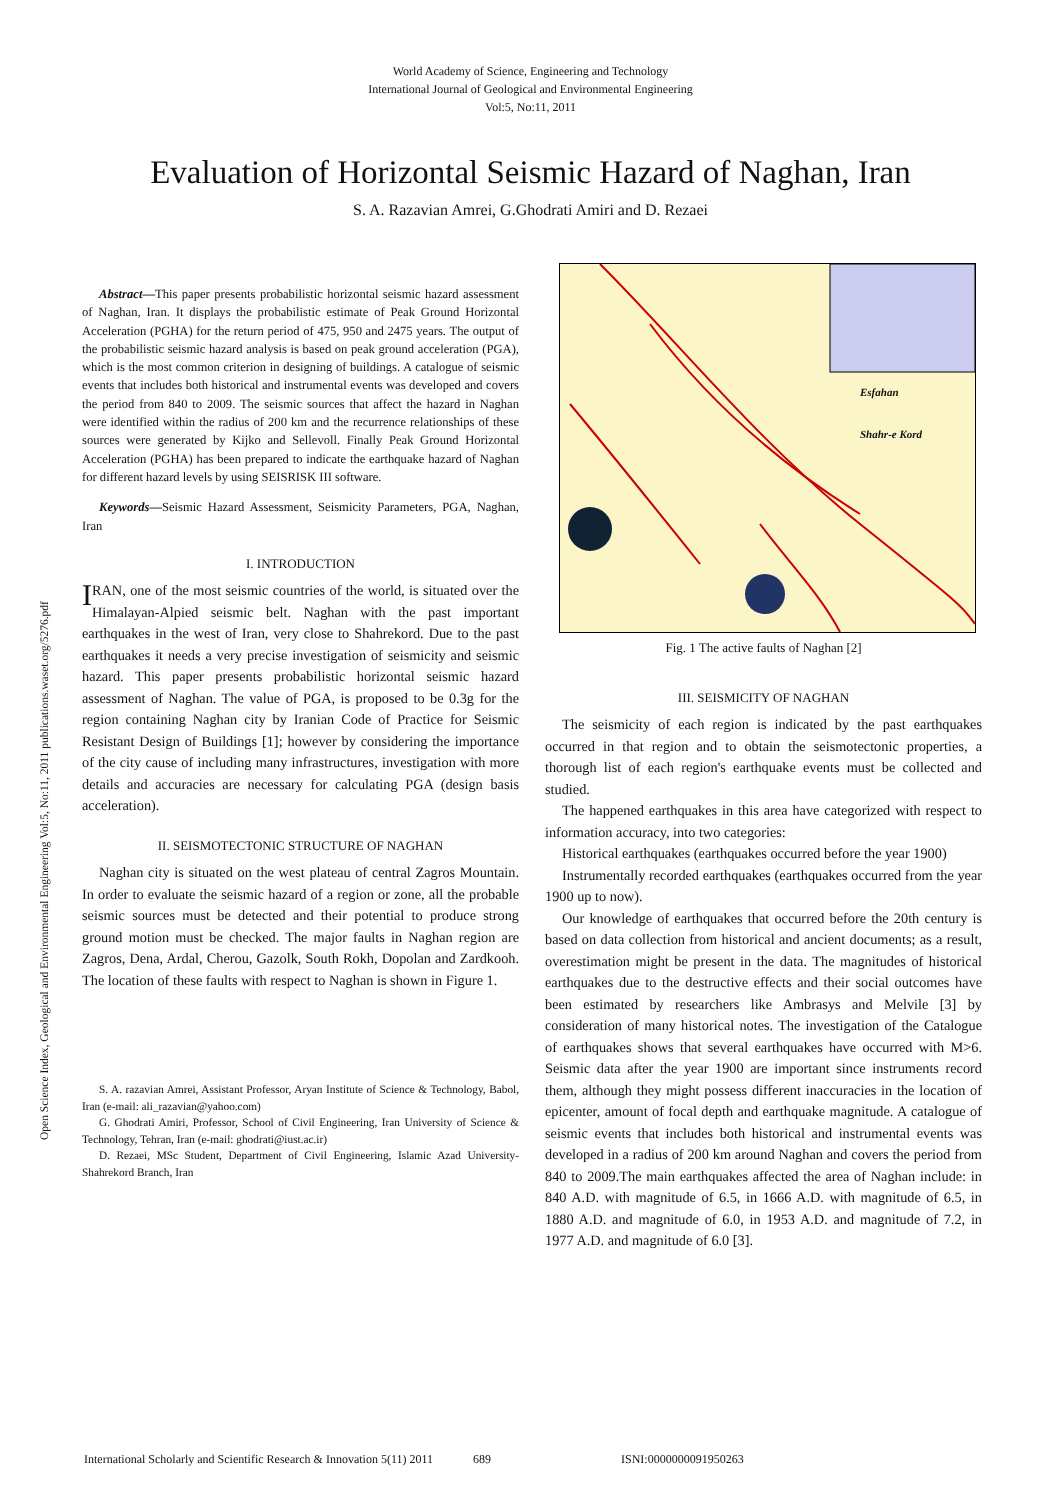World Academy of Science, Engineering and Technology
International Journal of Geological and Environmental Engineering
Vol:5, No:11, 2011
Evaluation of Horizontal Seismic Hazard of Naghan, Iran
S. A. Razavian Amrei, G.Ghodrati Amiri and D. Rezaei
Open Science Index, Geological and Environmental Engineering Vol:5, No:11, 2011 publications.waset.org/5276.pdf
Abstract—This paper presents probabilistic horizontal seismic hazard assessment of Naghan, Iran. It displays the probabilistic estimate of Peak Ground Horizontal Acceleration (PGHA) for the return period of 475, 950 and 2475 years. The output of the probabilistic seismic hazard analysis is based on peak ground acceleration (PGA), which is the most common criterion in designing of buildings. A catalogue of seismic events that includes both historical and instrumental events was developed and covers the period from 840 to 2009. The seismic sources that affect the hazard in Naghan were identified within the radius of 200 km and the recurrence relationships of these sources were generated by Kijko and Sellevoll. Finally Peak Ground Horizontal Acceleration (PGHA) has been prepared to indicate the earthquake hazard of Naghan for different hazard levels by using SEISRISK III software.
Keywords—Seismic Hazard Assessment, Seismicity Parameters, PGA, Naghan, Iran
I. INTRODUCTION
IRAN, one of the most seismic countries of the world, is situated over the Himalayan-Alpied seismic belt. Naghan with the past important earthquakes in the west of Iran, very close to Shahrekord. Due to the past earthquakes it needs a very precise investigation of seismicity and seismic hazard. This paper presents probabilistic horizontal seismic hazard assessment of Naghan. The value of PGA, is proposed to be 0.3g for the region containing Naghan city by Iranian Code of Practice for Seismic Resistant Design of Buildings [1]; however by considering the importance of the city cause of including many infrastructures, investigation with more details and accuracies are necessary for calculating PGA (design basis acceleration).
II. SEISMOTECTONIC STRUCTURE OF NAGHAN
Naghan city is situated on the west plateau of central Zagros Mountain. In order to evaluate the seismic hazard of a region or zone, all the probable seismic sources must be detected and their potential to produce strong ground motion must be checked. The major faults in Naghan region are Zagros, Dena, Ardal, Cherou, Gazolk, South Rokh, Dopolan and Zardkooh. The location of these faults with respect to Naghan is shown in Figure 1.
S. A. razavian Amrei, Assistant Professor, Aryan Institute of Science & Technology, Babol, Iran (e-mail: ali_razavian@yahoo.com)
G. Ghodrati Amiri, Professor, School of Civil Engineering, Iran University of Science & Technology, Tehran, Iran (e-mail: ghodrati@iust.ac.ir)
D. Rezaei, MSc Student, Department of Civil Engineering, Islamic Azad University- Shahrekord Branch, Iran
Shahr-e Kord
Esfahan
Fig. 1 The active faults of Naghan [2]
III. SEISMICITY OF NAGHAN
The seismicity of each region is indicated by the past earthquakes occurred in that region and to obtain the seismotectonic properties, a thorough list of each region's earthquake events must be collected and studied.
The happened earthquakes in this area have categorized with respect to information accuracy, into two categories:
Historical earthquakes (earthquakes occurred before the year 1900)
Instrumentally recorded earthquakes (earthquakes occurred from the year 1900 up to now).
Our knowledge of earthquakes that occurred before the 20th century is based on data collection from historical and ancient documents; as a result, overestimation might be present in the data. The magnitudes of historical earthquakes due to the destructive effects and their social outcomes have been estimated by researchers like Ambrasys and Melvile [3] by consideration of many historical notes. The investigation of the Catalogue of earthquakes shows that several earthquakes have occurred with M>6. Seismic data after the year 1900 are important since instruments record them, although they might possess different inaccuracies in the location of epicenter, amount of focal depth and earthquake magnitude. A catalogue of seismic events that includes both historical and instrumental events was developed in a radius of 200 km around Naghan and covers the period from 840 to 2009.The main earthquakes affected the area of Naghan include: in 840 A.D. with magnitude of 6.5, in 1666 A.D. with magnitude of 6.5, in 1880 A.D. and magnitude of 6.0, in 1953 A.D. and magnitude of 7.2, in 1977 A.D. and magnitude of 6.0 [3].
International Scholarly and Scientific Research & Innovation 5(11) 2011 689 ISNI:0000000091950263